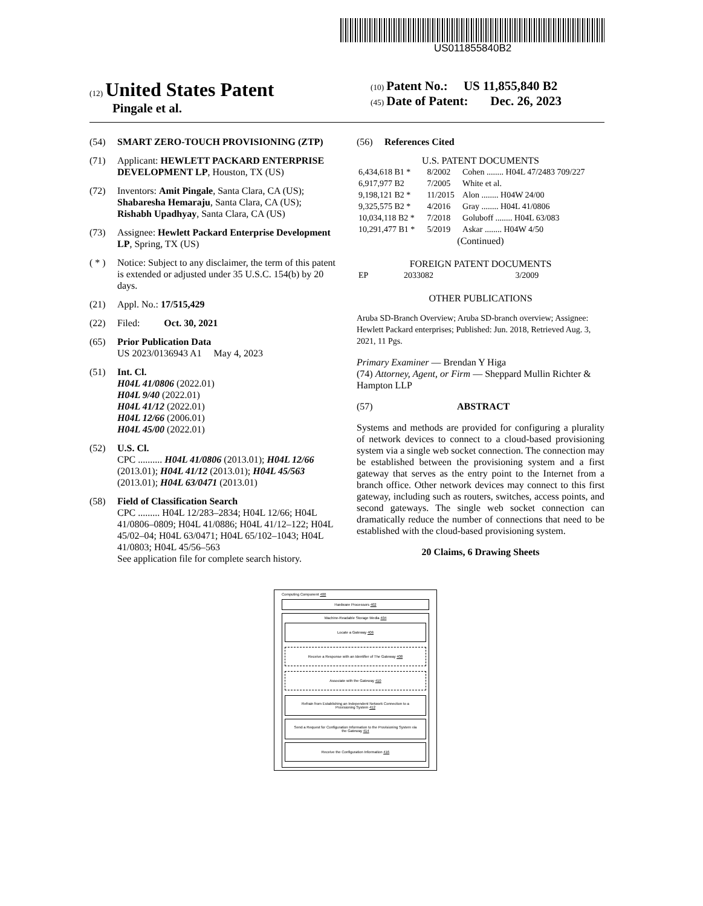US011855840B2
(12) United States Patent
Pingale et al.
(10) Patent No.: US 11,855,840 B2
(45) Date of Patent: Dec. 26, 2023
(54) SMART ZERO-TOUCH PROVISIONING (ZTP)
(71) Applicant: HEWLETT PACKARD ENTERPRISE DEVELOPMENT LP, Houston, TX (US)
(72) Inventors: Amit Pingale, Santa Clara, CA (US); Shabaresha Hemaraju, Santa Clara, CA (US); Rishabh Upadhyay, Santa Clara, CA (US)
(73) Assignee: Hewlett Packard Enterprise Development LP, Spring, TX (US)
( * ) Notice: Subject to any disclaimer, the term of this patent is extended or adjusted under 35 U.S.C. 154(b) by 20 days.
(21) Appl. No.: 17/515,429
(22) Filed: Oct. 30, 2021
(65) Prior Publication Data
US 2023/0136943 A1 May 4, 2023
(51) Int. Cl.
H04L 41/0806 (2022.01)
H04L 9/40 (2022.01)
H04L 41/12 (2022.01)
H04L 12/66 (2006.01)
H04L 45/00 (2022.01)
(52) U.S. Cl.
CPC .......... H04L 41/0806 (2013.01); H04L 12/66 (2013.01); H04L 41/12 (2013.01); H04L 45/563 (2013.01); H04L 63/0471 (2013.01)
(58) Field of Classification Search
CPC ......... H04L 12/283–2834; H04L 12/66; H04L 41/0806–0809; H04L 41/0886; H04L 41/12–122; H04L 45/02–04; H04L 63/0471; H04L 65/102–1043; H04L 41/0803; H04L 45/56–563
See application file for complete search history.
(56) References Cited
U.S. PATENT DOCUMENTS
| 6,434,618 B1 * | 8/2002 | Cohen ........ H04L 47/2483 709/227 |
| 6,917,977 B2 | 7/2005 | White et al. |
| 9,198,121 B2 * | 11/2015 | Alon ........ H04W 24/00 |
| 9,325,575 B2 * | 4/2016 | Gray ........ H04L 41/0806 |
| 10,034,118 B2 * | 7/2018 | Goluboff ........ H04L 63/083 |
| 10,291,477 B1 * | 5/2019 | Askar ........ H04W 4/50 |
(Continued)
FOREIGN PATENT DOCUMENTS
| EP | 2033082 | 3/2009 |
OTHER PUBLICATIONS
Aruba SD-Branch Overview; Aruba SD-branch overview; Assignee: Hewlett Packard enterprises; Published: Jun. 2018, Retrieved Aug. 3, 2021, 11 Pgs.
Primary Examiner — Brendan Y Higa
(74) Attorney, Agent, or Firm — Sheppard Mullin Richter & Hampton LLP
(57) ABSTRACT
Systems and methods are provided for configuring a plurality of network devices to connect to a cloud-based provisioning system via a single web socket connection. The connection may be established between the provisioning system and a first gateway that serves as the entry point to the Internet from a branch office. Other network devices may connect to this first gateway, including such as routers, switches, access points, and second gateways. The single web socket connection can dramatically reduce the number of connections that need to be established with the cloud-based provisioning system.
20 Claims, 6 Drawing Sheets
Computing Component 400
Hardware Processors 402
Machine-Readable Storage Media 404
Locate a Gateway 406
Receive a Response with an Identifier of The Gateway 408
Associate with the Gateway 410
Refrain from Establishing an Independent Network Connection to a Provisioning System 412
Send a Request for Configuration Information to the Provisioning System via the Gateway 414
Receive the Configuration Information 416